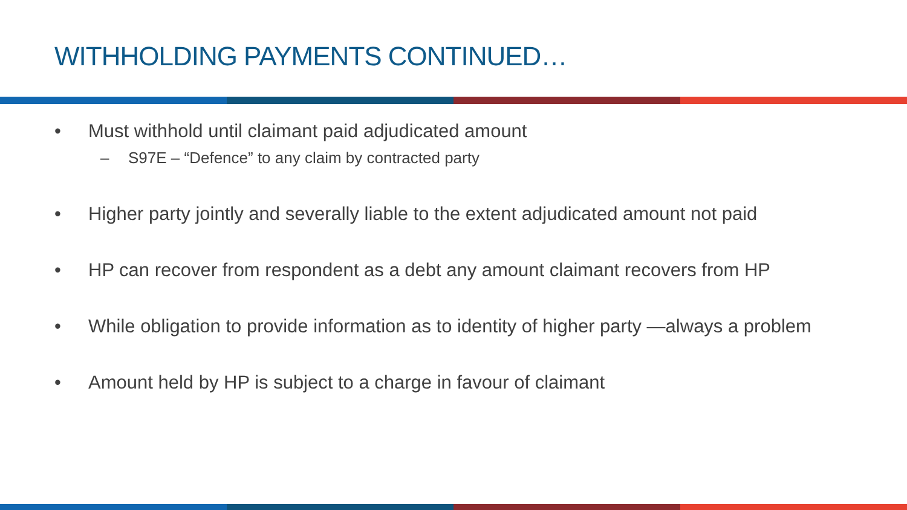WITHHOLDING PAYMENTS CONTINUED…
• Must withhold until claimant paid adjudicated amount
– S97E – “Defence” to any claim by contracted party
• Higher party jointly and severally liable to the extent adjudicated amount not paid
• HP can recover from respondent as a debt any amount claimant recovers from HP
• While obligation to provide information as to identity of higher party —always a problem
• Amount held by HP is subject to a charge in favour of claimant